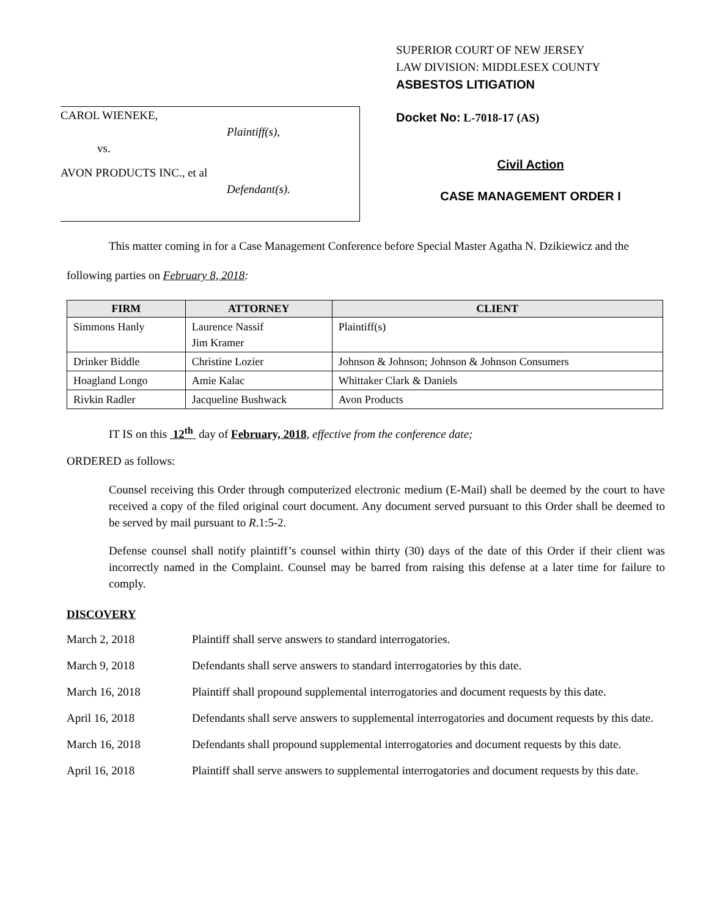CAROL WIENEKE,
Plaintiff(s),
vs.
AVON PRODUCTS INC., et al
Defendant(s).
SUPERIOR COURT OF NEW JERSEY
LAW DIVISION: MIDDLESEX COUNTY
ASBESTOS LITIGATION
Docket No: L-7018-17 (AS)
Civil Action
CASE MANAGEMENT ORDER I
This matter coming in for a Case Management Conference before Special Master Agatha N. Dzikiewicz and the following parties on February 8, 2018:
| FIRM | ATTORNEY | CLIENT |
| --- | --- | --- |
| Simmons Hanly | Laurence Nassif Jim Kramer | Plaintiff(s) |
| Drinker Biddle | Christine Lozier | Johnson & Johnson; Johnson & Johnson Consumers |
| Hoagland Longo | Amie Kalac | Whittaker Clark & Daniels |
| Rivkin Radler | Jacqueline Bushwack | Avon Products |
IT IS on this 12<sup>th</sup> day of February, 2018, effective from the conference date;
ORDERED as follows:
Counsel receiving this Order through computerized electronic medium (E-Mail) shall be deemed by the court to have received a copy of the filed original court document. Any document served pursuant to this Order shall be deemed to be served by mail pursuant to R.1:5-2.
Defense counsel shall notify plaintiff’s counsel within thirty (30) days of the date of this Order if their client was incorrectly named in the Complaint. Counsel may be barred from raising this defense at a later time for failure to comply.
DISCOVERY
March 2, 2018 Plaintiff shall serve answers to standard interrogatories.
March 9, 2018 Defendants shall serve answers to standard interrogatories by this date.
March 16, 2018 Plaintiff shall propound supplemental interrogatories and document requests by this date.
April 16, 2018 Defendants shall serve answers to supplemental interrogatories and document requests by this date.
March 16, 2018 Defendants shall propound supplemental interrogatories and document requests by this date.
April 16, 2018 Plaintiff shall serve answers to supplemental interrogatories and document requests by this date.